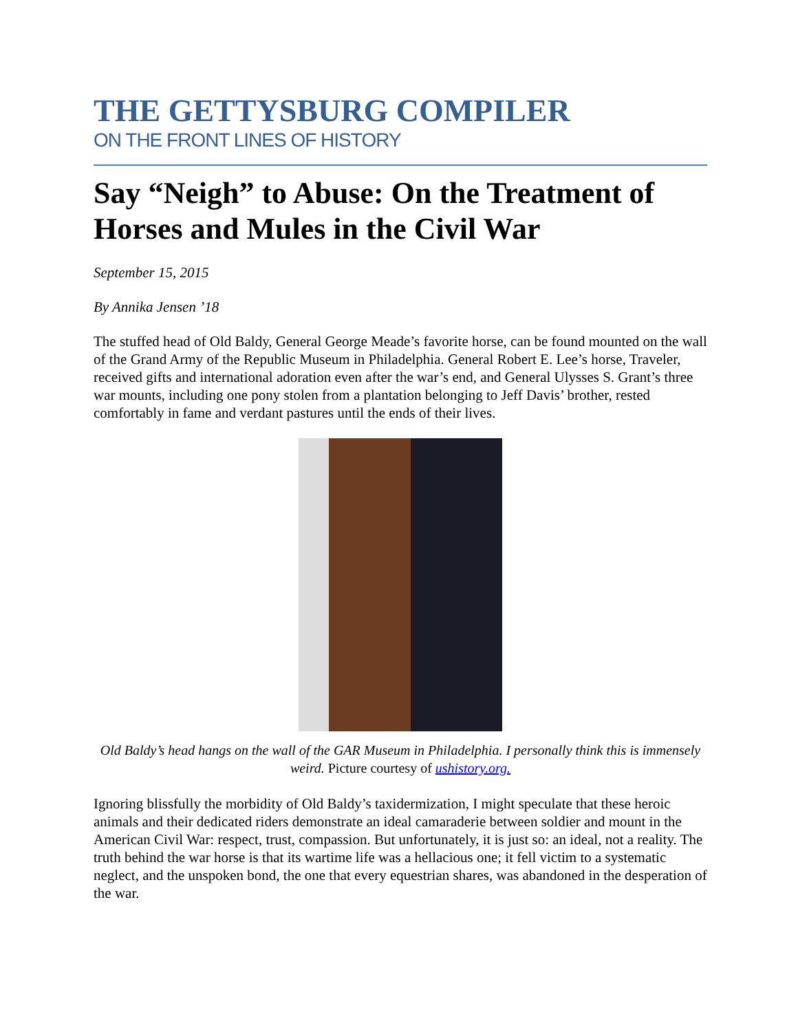THE GETTYSBURG COMPILER
ON THE FRONT LINES OF HISTORY
Say “Neigh” to Abuse: On the Treatment of Horses and Mules in the Civil War
September 15, 2015
By Annika Jensen ’18
The stuffed head of Old Baldy, General George Meade’s favorite horse, can be found mounted on the wall of the Grand Army of the Republic Museum in Philadelphia. General Robert E. Lee’s horse, Traveler, received gifts and international adoration even after the war’s end, and General Ulysses S. Grant’s three war mounts, including one pony stolen from a plantation belonging to Jeff Davis’ brother, rested comfortably in fame and verdant pastures until the ends of their lives.
Old Baldy’s head hangs on the wall of the GAR Museum in Philadelphia. I personally think this is immensely weird. Picture courtesy of ushistory.org.
Ignoring blissfully the morbidity of Old Baldy’s taxidermization, I might speculate that these heroic animals and their dedicated riders demonstrate an ideal camaraderie between soldier and mount in the American Civil War: respect, trust, compassion. But unfortunately, it is just so: an ideal, not a reality. The truth behind the war horse is that its wartime life was a hellacious one; it fell victim to a systematic neglect, and the unspoken bond, the one that every equestrian shares, was abandoned in the desperation of the war.